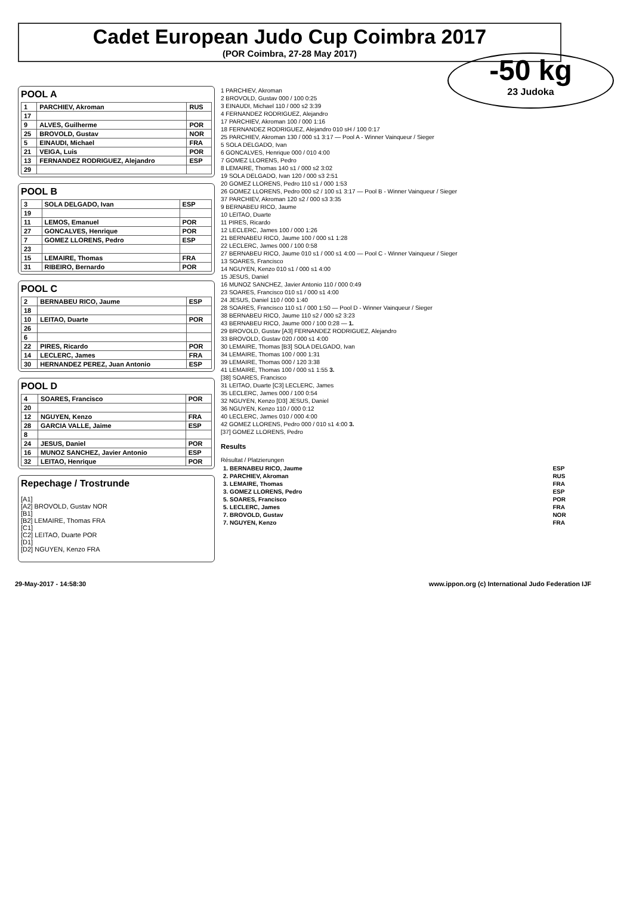Cadet European Judo Cup Coimbra 2017
(POR Coimbra, 27-28 May 2017)
-50 kg
23 Judoka
POOL A
| 1 | PARCHIEV, Akroman | RUS |
| 17 | | |
| 9 | ALVES, Guilherme | POR |
| 25 | BROVOLD, Gustav | NOR |
| 5 | EINAUDI, Michael | FRA |
| 21 | VEIGA, Luis | POR |
| 13 | FERNANDEZ RODRIGUEZ, Alejandro | ESP |
| 29 | | |
POOL B
| 3 | SOLA DELGADO, Ivan | ESP |
| 19 | | |
| 11 | LEMOS, Emanuel | POR |
| 27 | GONCALVES, Henrique | POR |
| 7 | GOMEZ LLORENS, Pedro | ESP |
| 23 | | |
| 15 | LEMAIRE, Thomas | FRA |
| 31 | RIBEIRO, Bernardo | POR |
POOL C
| 2 | BERNABEU RICO, Jaume | ESP |
| 18 | | |
| 10 | LEITAO, Duarte | POR |
| 26 | | |
| 6 | | |
| 22 | PIRES, Ricardo | POR |
| 14 | LECLERC, James | FRA |
| 30 | HERNANDEZ PEREZ, Juan Antonio | ESP |
POOL D
| 4 | SOARES, Francisco | POR |
| 20 | | |
| 12 | NGUYEN, Kenzo | FRA |
| 28 | GARCIA VALLE, Jaime | ESP |
| 8 | | |
| 24 | JESUS, Daniel | POR |
| 16 | MUNOZ SANCHEZ, Javier Antonio | ESP |
| 32 | LEITAO, Henrique | POR |
Repechage / Trostrunde
[A1]
[A2] BROVOLD, Gustav NOR
[B1]
[B2] LEMAIRE, Thomas FRA
[C1]
[C2] LEITAO, Duarte POR
[D1]
[D2] NGUYEN, Kenzo FRA
1 PARCHIEV, Akroman
2 BROVOLD, Gustav 000 / 100 0:25
3 EINAUDI, Michael 110 / 000 s2 3:39
4 FERNANDEZ RODRIGUEZ, Alejandro
17 PARCHIEV, Akroman 100 / 000 1:16
18 FERNANDEZ RODRIGUEZ, Alejandro 010 sH / 100 0:17
25 PARCHIEV, Akroman 130 / 000 s1 3:17 — Pool A - Winner Vainqueur / Sieger
5 SOLA DELGADO, Ivan
6 GONCALVES, Henrique 000 / 010 4:00
7 GOMEZ LLORENS, Pedro
8 LEMAIRE, Thomas 140 s1 / 000 s2 3:02
19 SOLA DELGADO, Ivan 120 / 000 s3 2:51
20 GOMEZ LLORENS, Pedro 110 s1 / 000 1:53
26 GOMEZ LLORENS, Pedro 000 s2 / 100 s1 3:17 — Pool B - Winner Vainqueur / Sieger
37 PARCHIEV, Akroman 120 s2 / 000 s3 3:35
9 BERNABEU RICO, Jaume
10 LEITAO, Duarte
11 PIRES, Ricardo
12 LECLERC, James 100 / 000 1:26
21 BERNABEU RICO, Jaume 100 / 000 s1 1:28
22 LECLERC, James 000 / 100 0:58
27 BERNABEU RICO, Jaume 010 s1 / 000 s1 4:00 — Pool C - Winner Vainqueur / Sieger
13 SOARES, Francisco
14 NGUYEN, Kenzo 010 s1 / 000 s1 4:00
15 JESUS, Daniel
16 MUNOZ SANCHEZ, Javier Antonio 110 / 000 0:49
23 SOARES, Francisco 010 s1 / 000 s1 4:00
24 JESUS, Daniel 110 / 000 1:40
28 SOARES, Francisco 110 s1 / 000 1:50 — Pool D - Winner Vainqueur / Sieger
38 BERNABEU RICO, Jaume 110 s2 / 000 s2 3:23
43 BERNABEU RICO, Jaume 000 / 100 0:28 — 1.
29 BROVOLD, Gustav [A3] FERNANDEZ RODRIGUEZ, Alejandro
33 BROVOLD, Gustav 020 / 000 s1 4:00
30 LEMAIRE, Thomas [B3] SOLA DELGADO, Ivan
34 LEMAIRE, Thomas 100 / 000 1:31
39 LEMAIRE, Thomas 000 / 120 3:38
41 LEMAIRE, Thomas 100 / 000 s1 1:55 3.
[38] SOARES, Francisco
31 LEITAO, Duarte [C3] LECLERC, James
35 LECLERC, James 000 / 100 0:54
32 NGUYEN, Kenzo [D3] JESUS, Daniel
36 NGUYEN, Kenzo 110 / 000 0:12
40 LECLERC, James 010 / 000 4:00
42 GOMEZ LLORENS, Pedro 000 / 010 s1 4:00 3.
[37] GOMEZ LLORENS, Pedro
Results
Résultat / Platzierungen
| 1. BERNABEU RICO, Jaume | ESP |
| 2. PARCHIEV, Akroman | RUS |
| 3. LEMAIRE, Thomas | FRA |
| 3. GOMEZ LLORENS, Pedro | ESP |
| 5. SOARES, Francisco | POR |
| 5. LECLERC, James | FRA |
| 7. BROVOLD, Gustav | NOR |
| 7. NGUYEN, Kenzo | FRA |
29-May-2017 - 14:58:30 www.ippon.org (c) International Judo Federation IJF